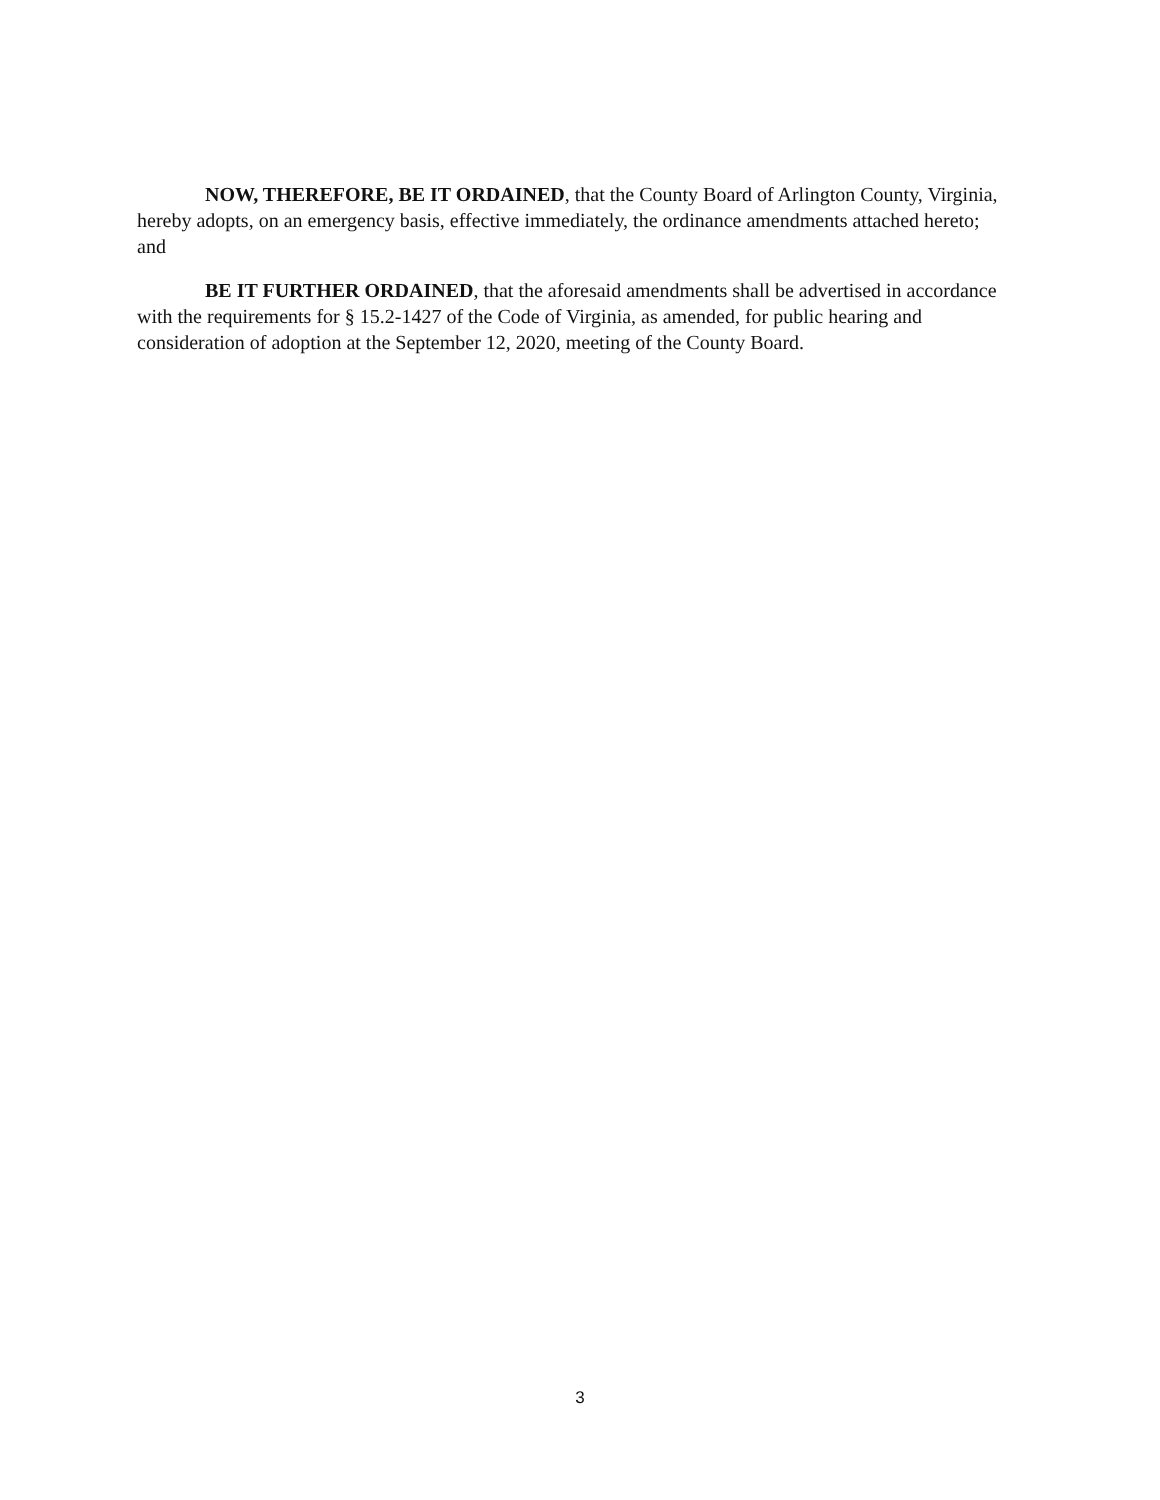NOW, THEREFORE, BE IT ORDAINED, that the County Board of Arlington County, Virginia, hereby adopts, on an emergency basis, effective immediately, the ordinance amendments attached hereto; and
BE IT FURTHER ORDAINED, that the aforesaid amendments shall be advertised in accordance with the requirements for § 15.2-1427 of the Code of Virginia, as amended, for public hearing and consideration of adoption at the September 12, 2020, meeting of the County Board.
3